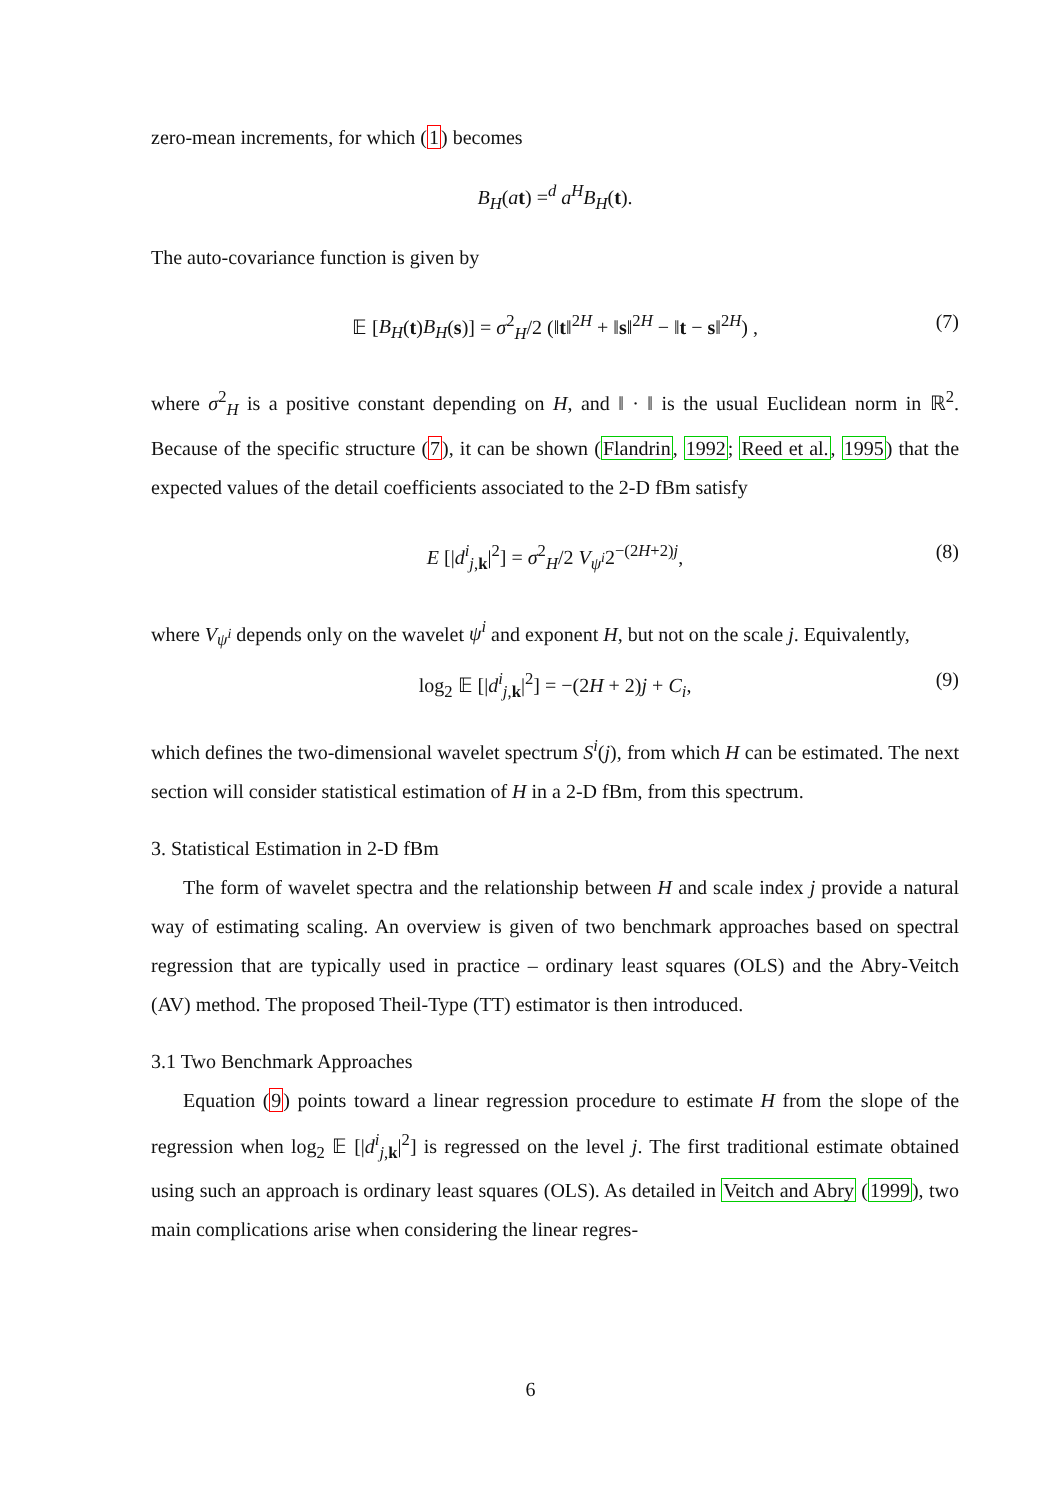zero-mean increments, for which (1) becomes
B<sub>H</sub>(at) =<sup>d</sup> a<sup>H</sup>B<sub>H</sub>(t).
The auto-covariance function is given by
𝔼 [B<sub>H</sub>(t)B<sub>H</sub>(s)] = σ<sup>2</sup><sub>H</sub>/2 (‖t‖<sup>2H</sup> + ‖s‖<sup>2H</sup> − ‖t − s‖<sup>2H</sup>) , (7)
where σ<sup>2</sup><sub>H</sub> is a positive constant depending on H, and ‖ · ‖ is the usual Euclidean norm in ℝ<sup>2</sup>. Because of the specific structure (7), it can be shown (Flandrin, 1992; Reed et al., 1995) that the expected values of the detail coefficients associated to the 2-D fBm satisfy
E [|d<sup>i</sup><sub>j,k</sub>|<sup>2</sup>] = σ<sup>2</sup><sub>H</sub>/2 V<sub>ψ<sup>i</sup></sub>2<sup>−(2H+2)j</sup>, (8)
where V<sub>ψ<sup>i</sup></sub> depends only on the wavelet ψ<sup>i</sup> and exponent H, but not on the scale j. Equivalently,
log<sub>2</sub> 𝔼 [|d<sup>i</sup><sub>j,k</sub>|<sup>2</sup>] = −(2H + 2)j + C<sub>i</sub>, (9)
which defines the two-dimensional wavelet spectrum S<sup>i</sup>(j), from which H can be estimated. The next section will consider statistical estimation of H in a 2-D fBm, from this spectrum.
3. Statistical Estimation in 2-D fBm
The form of wavelet spectra and the relationship between H and scale index j provide a natural way of estimating scaling. An overview is given of two benchmark approaches based on spectral regression that are typically used in practice – ordinary least squares (OLS) and the Abry-Veitch (AV) method. The proposed Theil-Type (TT) estimator is then introduced.
3.1 Two Benchmark Approaches
Equation (9) points toward a linear regression procedure to estimate H from the slope of the regression when log<sub>2</sub> 𝔼 [|d<sup>i</sup><sub>j,k</sub>|<sup>2</sup>] is regressed on the level j. The first traditional estimate obtained using such an approach is ordinary least squares (OLS). As detailed in Veitch and Abry (1999), two main complications arise when considering the linear regres-
6